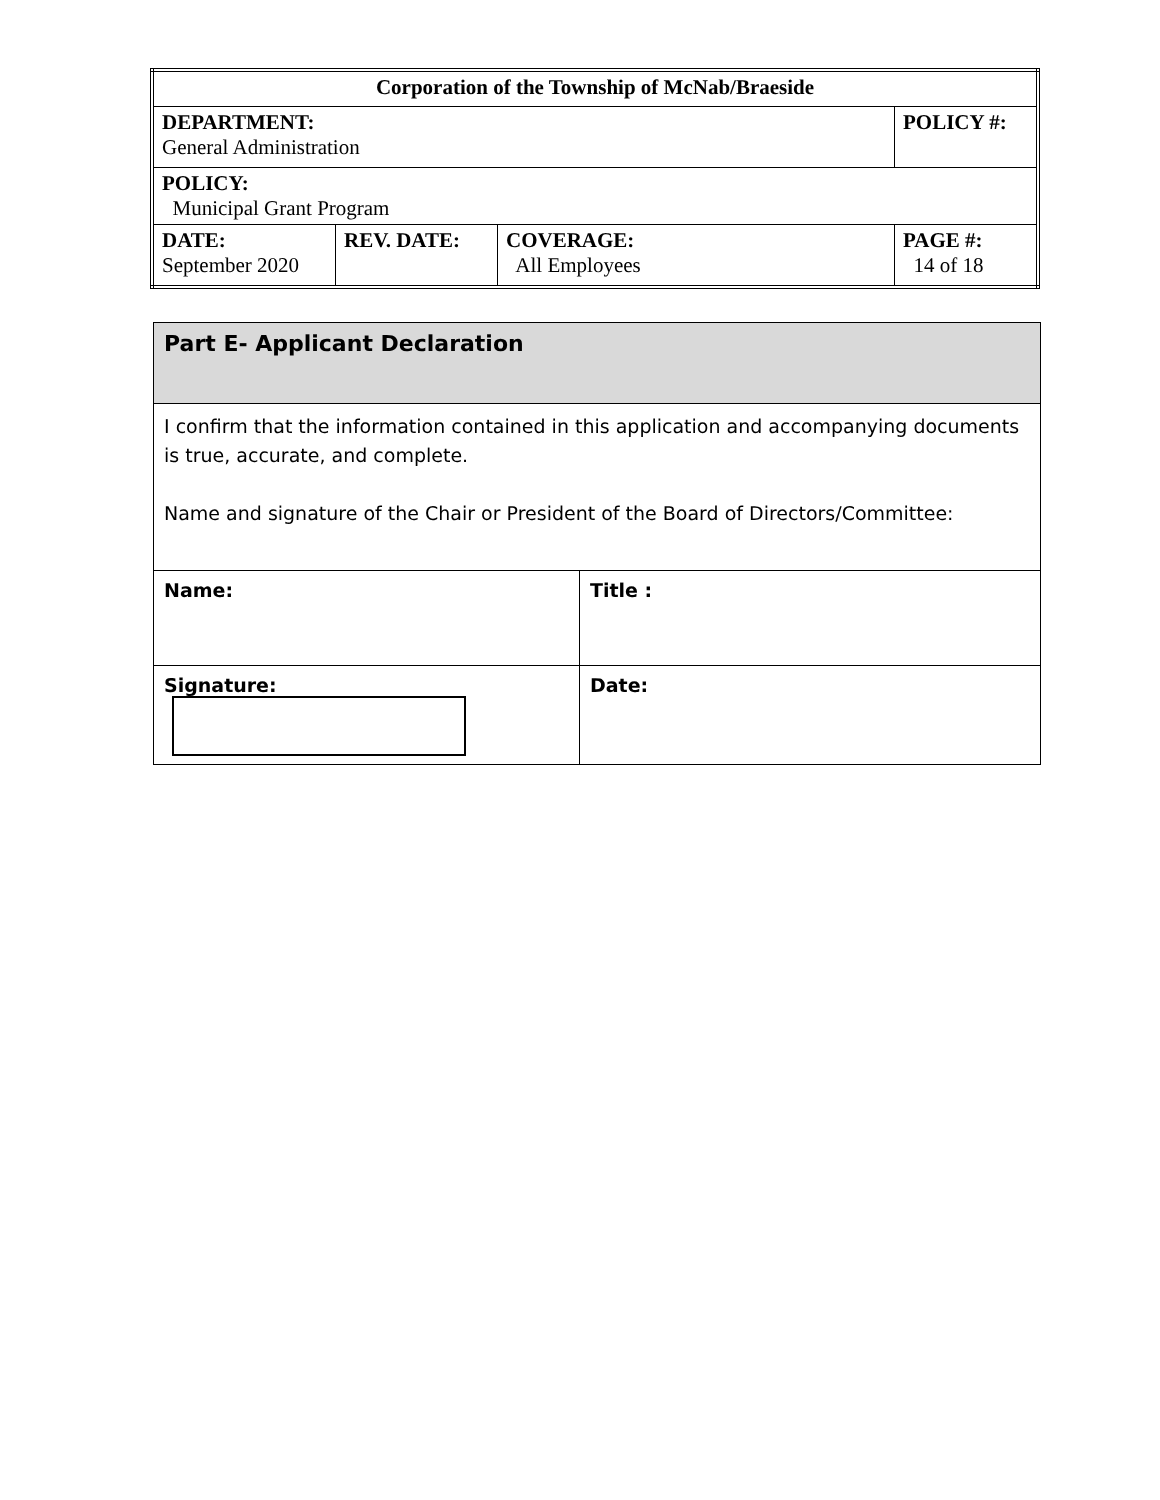| Corporation of the Township of McNab/Braeside | | | |
| DEPARTMENT: General Administration | | | POLICY #: |
| POLICY: Municipal Grant Program | | | |
| DATE: September 2020 | REV. DATE: | COVERAGE: All Employees | PAGE #: 14 of 18 |
| Part E- Applicant Declaration | |
| I confirm that the information contained in this application and accompanying documents is true, accurate, and complete. Name and signature of the Chair or President of the Board of Directors/Committee: | |
| Name: | Title : |
| Signature: | Date: |